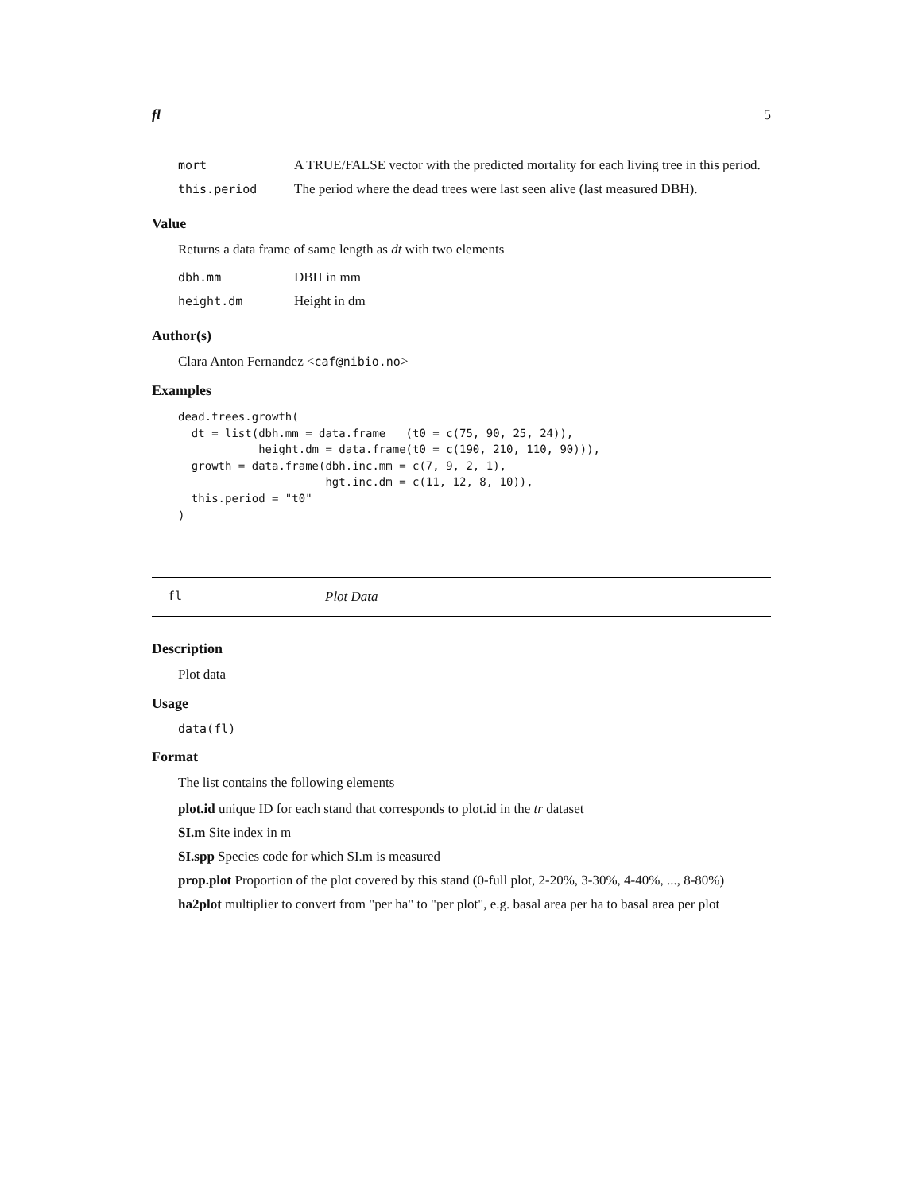fl 5
| mort | A TRUE/FALSE vector with the predicted mortality for each living tree in this period. |
| this.period | The period where the dead trees were last seen alive (last measured DBH). |
Value
Returns a data frame of same length as dt with two elements
| dbh.mm | DBH in mm |
| height.dm | Height in dm |
Author(s)
Clara Anton Fernandez <caf@nibio.no>
Examples
dead.trees.growth(
  dt = list(dbh.mm = data.frame   (t0 = c(75, 90, 25, 24)),
            height.dm = data.frame(t0 = c(190, 210, 110, 90))),
  growth = data.frame(dbh.inc.mm = c(7, 9, 2, 1),
                      hgt.inc.dm = c(11, 12, 8, 10)),
  this.period = "t0"
)
fl Plot Data
Description
Plot data
Usage
data(fl)
Format
The list contains the following elements
plot.id unique ID for each stand that corresponds to plot.id in the tr dataset
SI.m Site index in m
SI.spp Species code for which SI.m is measured
prop.plot Proportion of the plot covered by this stand (0-full plot, 2-20%, 3-30%, 4-40%, ..., 8-80%)
ha2plot multiplier to convert from "per ha" to "per plot", e.g. basal area per ha to basal area per plot